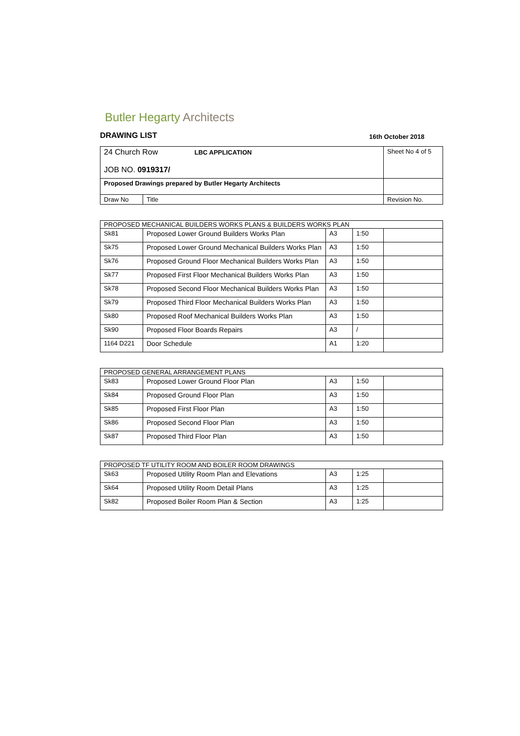Butler Hegarty Architects
DRAWING LIST 16th October 2018
| 24 Church Row LBC APPLICATION JOB NO. 0919317/ | | Sheet No 4 of 5 |
| Proposed Drawings prepared by Butler Hegarty Architects | | |
| Draw No | Title | Revision No. |
| PROPOSED MECHANICAL BUILDERS WORKS PLANS & BUILDERS WORKS PLAN | | | | |
| --- | --- | --- | --- | --- |
| Sk81 | Proposed Lower Ground Builders Works Plan | A3 | 1:50 | |
| Sk75 | Proposed Lower Ground Mechanical Builders Works Plan | A3 | 1:50 | |
| Sk76 | Proposed Ground Floor Mechanical Builders Works Plan | A3 | 1:50 | |
| Sk77 | Proposed First Floor Mechanical Builders Works Plan | A3 | 1:50 | |
| Sk78 | Proposed Second Floor Mechanical Builders Works Plan | A3 | 1:50 | |
| Sk79 | Proposed Third Floor Mechanical Builders Works Plan | A3 | 1:50 | |
| Sk80 | Proposed Roof Mechanical Builders Works Plan | A3 | 1:50 | |
| Sk90 | Proposed Floor Boards Repairs | A3 | / | |
| 1164 D221 | Door Schedule | A1 | 1:20 | |
| PROPOSED GENERAL ARRANGEMENT PLANS | | | | |
| --- | --- | --- | --- | --- |
| Sk83 | Proposed Lower Ground Floor Plan | A3 | 1:50 | |
| Sk84 | Proposed Ground Floor Plan | A3 | 1:50 | |
| Sk85 | Proposed First Floor Plan | A3 | 1:50 | |
| Sk86 | Proposed Second Floor Plan | A3 | 1:50 | |
| Sk87 | Proposed Third Floor Plan | A3 | 1:50 | |
| PROPOSED TF UTILITY ROOM AND BOILER ROOM DRAWINGS | | | | |
| --- | --- | --- | --- | --- |
| Sk63 | Proposed Utility Room Plan and Elevations | A3 | 1:25 | |
| Sk64 | Proposed Utility Room Detail Plans | A3 | 1:25 | |
| Sk82 | Proposed Boiler Room Plan & Section | A3 | 1:25 | |